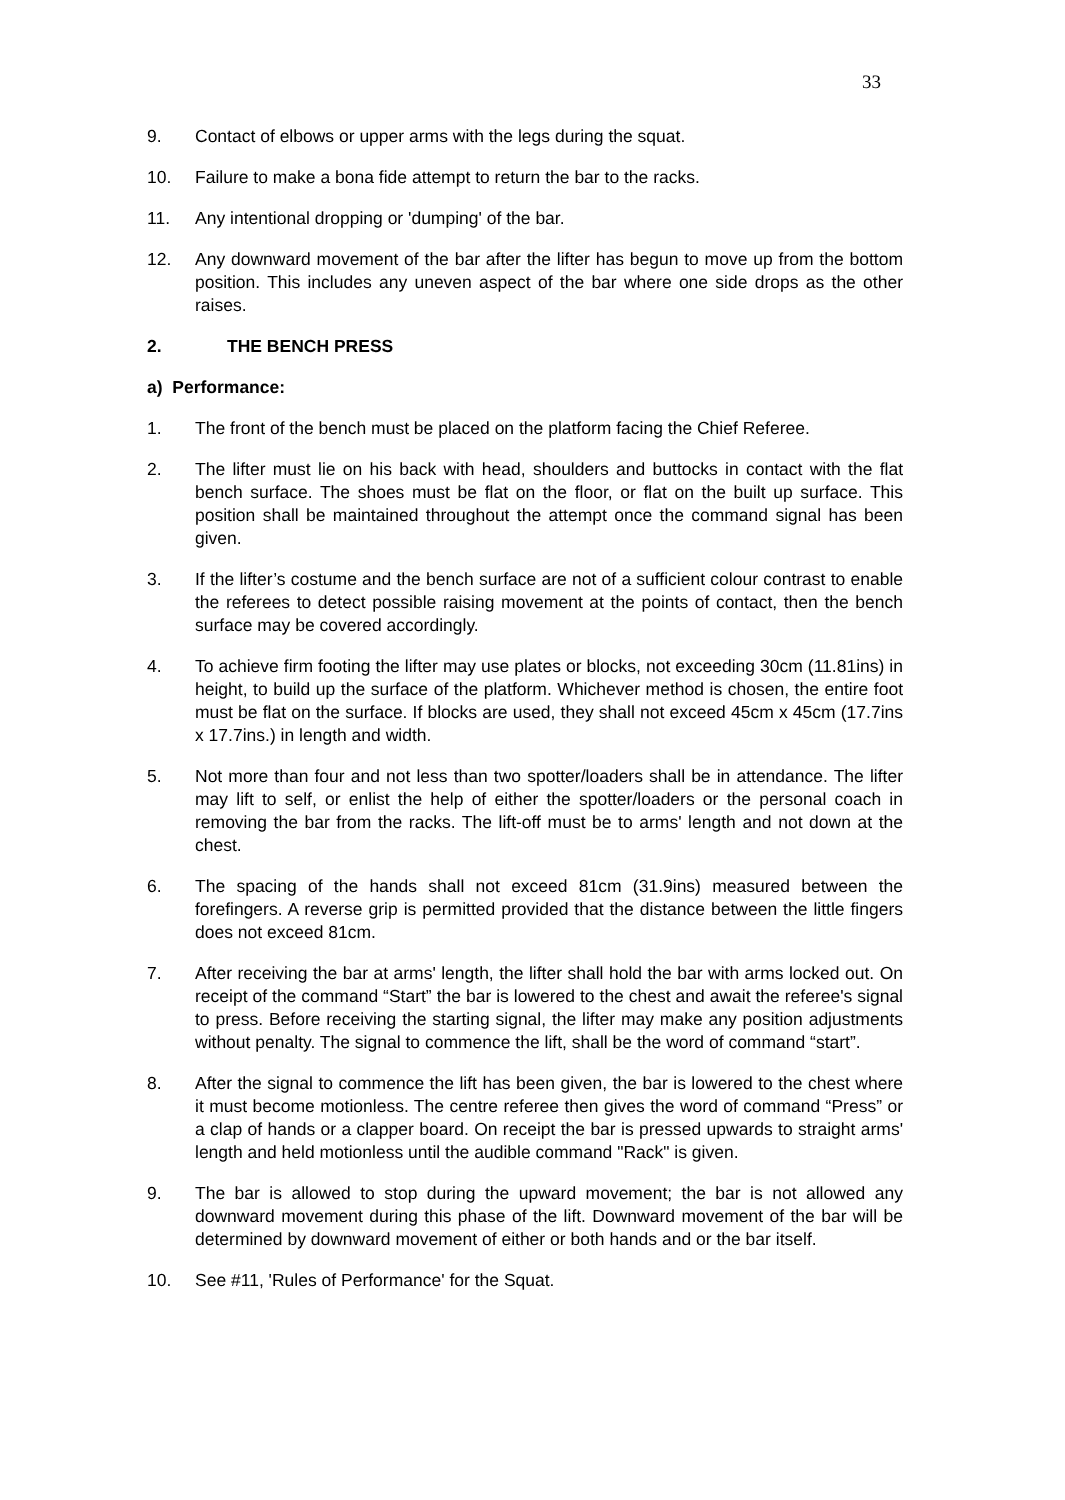33
9. Contact of elbows or upper arms with the legs during the squat.
10. Failure to make a bona fide attempt to return the bar to the racks.
11. Any intentional dropping or 'dumping' of the bar.
12. Any downward movement of the bar after the lifter has begun to move up from the bottom position. This includes any uneven aspect of the bar where one side drops as the other raises.
2. THE BENCH PRESS
a) Performance:
1. The front of the bench must be placed on the platform facing the Chief Referee.
2. The lifter must lie on his back with head, shoulders and buttocks in contact with the flat bench surface. The shoes must be flat on the floor, or flat on the built up surface. This position shall be maintained throughout the attempt once the command signal has been given.
3. If the lifter’s costume and the bench surface are not of a sufficient colour contrast to enable the referees to detect possible raising movement at the points of contact, then the bench surface may be covered accordingly.
4. To achieve firm footing the lifter may use plates or blocks, not exceeding 30cm (11.81ins) in height, to build up the surface of the platform. Whichever method is chosen, the entire foot must be flat on the surface. If blocks are used, they shall not exceed 45cm x 45cm (17.7ins x 17.7ins.) in length and width.
5. Not more than four and not less than two spotter/loaders shall be in attendance. The lifter may lift to self, or enlist the help of either the spotter/loaders or the personal coach in removing the bar from the racks. The lift-off must be to arms' length and not down at the chest.
6. The spacing of the hands shall not exceed 81cm (31.9ins) measured between the forefingers. A reverse grip is permitted provided that the distance between the little fingers does not exceed 81cm.
7. After receiving the bar at arms' length, the lifter shall hold the bar with arms locked out. On receipt of the command “Start” the bar is lowered to the chest and await the referee's signal to press. Before receiving the starting signal, the lifter may make any position adjustments without penalty. The signal to commence the lift, shall be the word of command “start”.
8. After the signal to commence the lift has been given, the bar is lowered to the chest where it must become motionless. The centre referee then gives the word of command “Press” or a clap of hands or a clapper board. On receipt the bar is pressed upwards to straight arms' length and held motionless until the audible command "Rack" is given.
9. The bar is allowed to stop during the upward movement; the bar is not allowed any downward movement during this phase of the lift. Downward movement of the bar will be determined by downward movement of either or both hands and or the bar itself.
10. See #11, 'Rules of Performance' for the Squat.